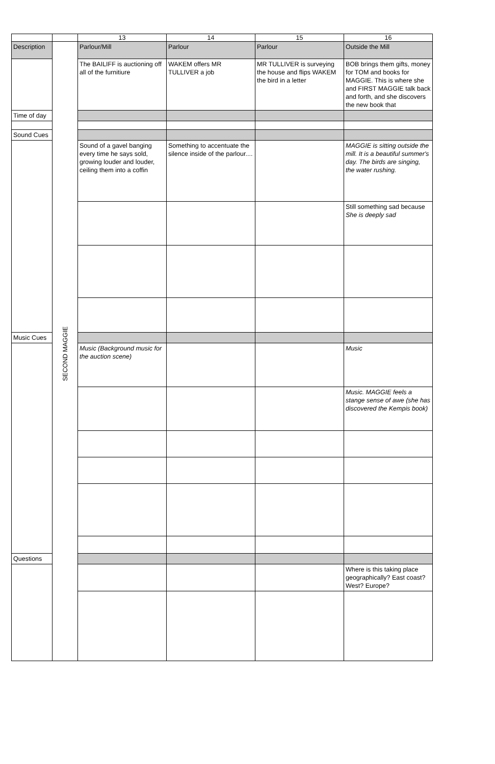| | | 13 | 14 | 15 | 16 |
| --- | --- | --- | --- | --- | --- |
| Description | SECOND MAGGIE | Parlour/Mill | Parlour | Parlour | Outside the Mill |
| | | The BAILIFF is auctioning off all of the furnitiure | WAKEM offers MR TULLIVER a job | MR TULLIVER is surveying the house and flips WAKEM the bird in a letter | BOB brings them gifts, money for TOM and books for MAGGIE. This is where she and FIRST MAGGIE talk back and forth, and she discovers the new book that |
| Time of day | | | | | |
| Sound Cues | | | | | |
| | | Sound of a gavel banging every time he says sold, growing louder and louder, ceiling them into a coffin | Something to accentuate the silence inside of the parlour.... | | MAGGIE is sitting outside the mill. It is a beautiful summer's day. The birds are singing, the water rushing. |
| | | | | | Still something sad because She is deeply sad |
| Music Cues | | | | | |
| | | Music (Background music for the auction scene) | | | Music |
| | | | | | Music. MAGGIE feels a stange sense of awe (she has discovered the Kempis book) |
| Questions | | | | | |
| | | | | | Where is this taking place geographically? East coast? West? Europe? |